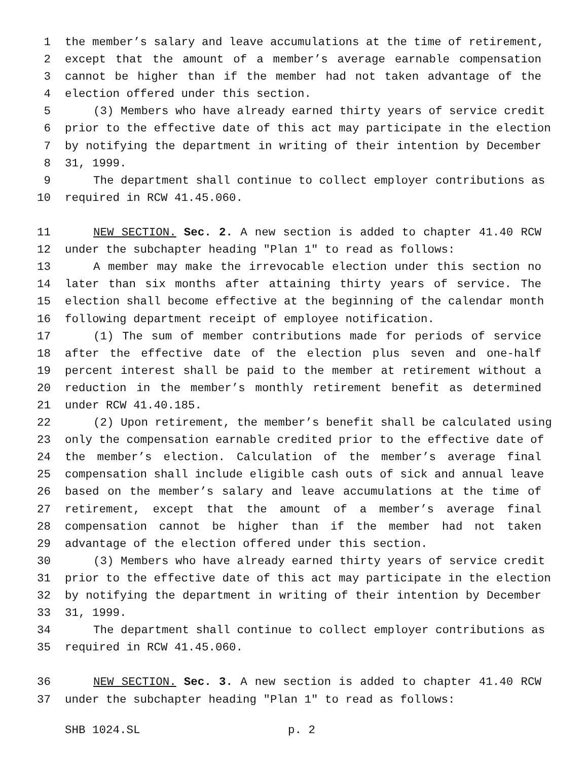1 the member’s salary and leave accumulations at the time of retirement,
2 except that the amount of a member’s average earnable compensation
3 cannot be higher than if the member had not taken advantage of the
4 election offered under this section.
5 (3) Members who have already earned thirty years of service credit
6 prior to the effective date of this act may participate in the election
7 by notifying the department in writing of their intention by December
8 31, 1999.
9 The department shall continue to collect employer contributions as
10 required in RCW 41.45.060.
11 NEW SECTION. Sec. 2. A new section is added to chapter 41.40 RCW
12 under the subchapter heading "Plan 1" to read as follows:
13 A member may make the irrevocable election under this section no
14 later than six months after attaining thirty years of service. The
15 election shall become effective at the beginning of the calendar month
16 following department receipt of employee notification.
17 (1) The sum of member contributions made for periods of service
18 after the effective date of the election plus seven and one-half
19 percent interest shall be paid to the member at retirement without a
20 reduction in the member’s monthly retirement benefit as determined
21 under RCW 41.40.185.
22 (2) Upon retirement, the member’s benefit shall be calculated using
23 only the compensation earnable credited prior to the effective date of
24 the member’s election. Calculation of the member’s average final
25 compensation shall include eligible cash outs of sick and annual leave
26 based on the member’s salary and leave accumulations at the time of
27 retirement, except that the amount of a member’s average final
28 compensation cannot be higher than if the member had not taken
29 advantage of the election offered under this section.
30 (3) Members who have already earned thirty years of service credit
31 prior to the effective date of this act may participate in the election
32 by notifying the department in writing of their intention by December
33 31, 1999.
34 The department shall continue to collect employer contributions as
35 required in RCW 41.45.060.
36 NEW SECTION. Sec. 3. A new section is added to chapter 41.40 RCW
37 under the subchapter heading "Plan 1" to read as follows:
SHB 1024.SL p. 2